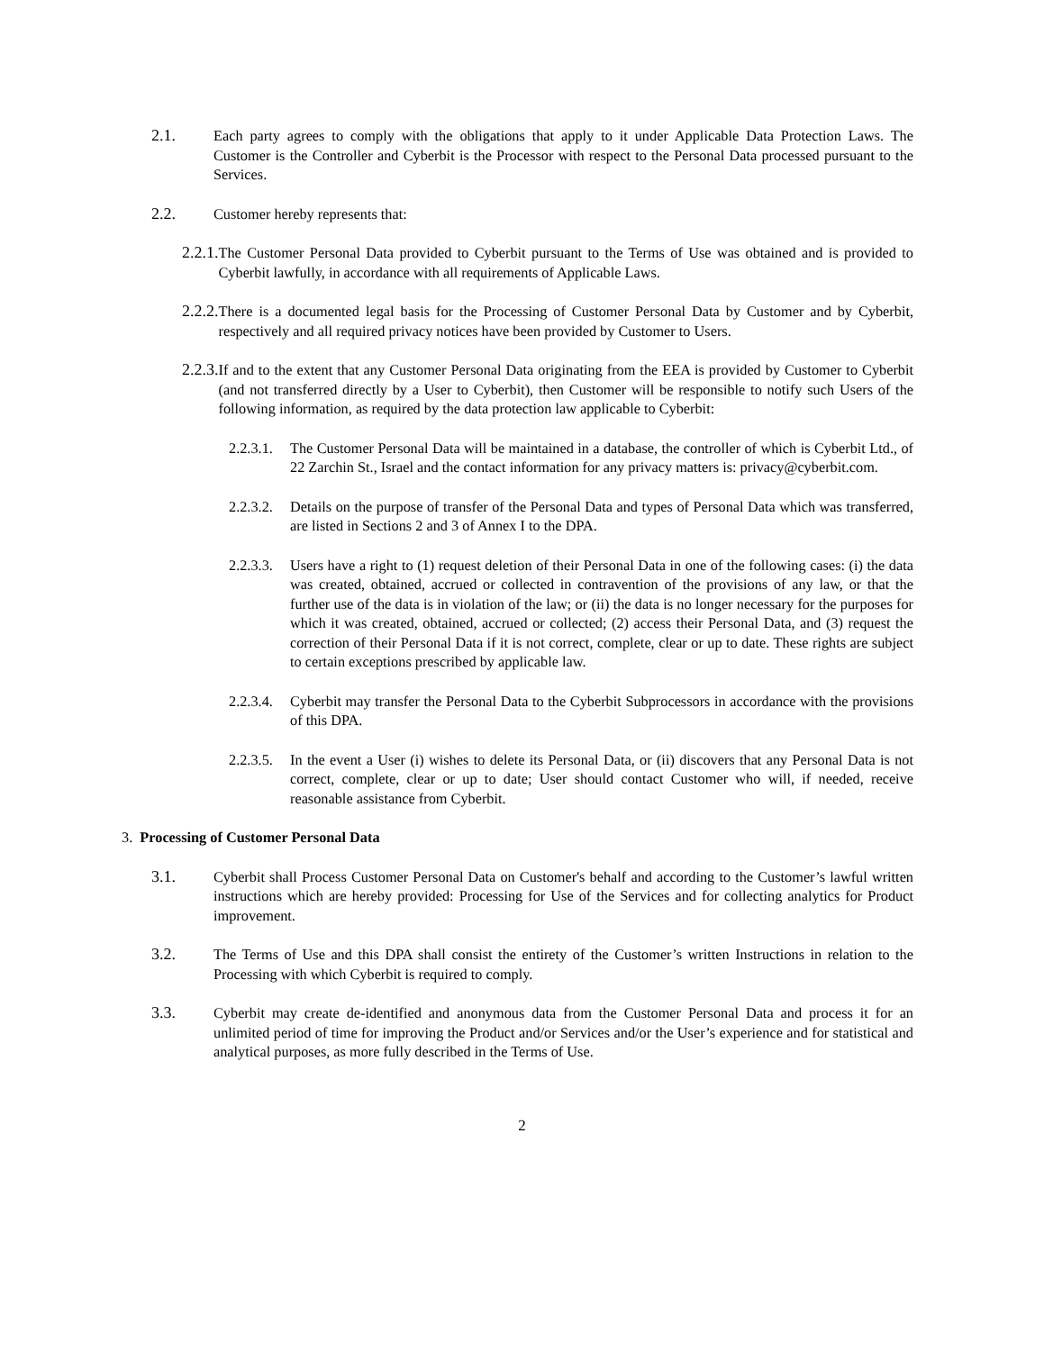2.1. Each party agrees to comply with the obligations that apply to it under Applicable Data Protection Laws. The Customer is the Controller and Cyberbit is the Processor with respect to the Personal Data processed pursuant to the Services.
2.2. Customer hereby represents that:
2.2.1. The Customer Personal Data provided to Cyberbit pursuant to the Terms of Use was obtained and is provided to Cyberbit lawfully, in accordance with all requirements of Applicable Laws.
2.2.2. There is a documented legal basis for the Processing of Customer Personal Data by Customer and by Cyberbit, respectively and all required privacy notices have been provided by Customer to Users.
2.2.3. If and to the extent that any Customer Personal Data originating from the EEA is provided by Customer to Cyberbit (and not transferred directly by a User to Cyberbit), then Customer will be responsible to notify such Users of the following information, as required by the data protection law applicable to Cyberbit:
2.2.3.1. The Customer Personal Data will be maintained in a database, the controller of which is Cyberbit Ltd., of 22 Zarchin St., Israel and the contact information for any privacy matters is: privacy@cyberbit.com.
2.2.3.2. Details on the purpose of transfer of the Personal Data and types of Personal Data which was transferred, are listed in Sections 2 and 3 of Annex I to the DPA.
2.2.3.3. Users have a right to (1) request deletion of their Personal Data in one of the following cases: (i) the data was created, obtained, accrued or collected in contravention of the provisions of any law, or that the further use of the data is in violation of the law; or (ii) the data is no longer necessary for the purposes for which it was created, obtained, accrued or collected; (2) access their Personal Data, and (3) request the correction of their Personal Data if it is not correct, complete, clear or up to date. These rights are subject to certain exceptions prescribed by applicable law.
2.2.3.4. Cyberbit may transfer the Personal Data to the Cyberbit Subprocessors in accordance with the provisions of this DPA.
2.2.3.5. In the event a User (i) wishes to delete its Personal Data, or (ii) discovers that any Personal Data is not correct, complete, clear or up to date; User should contact Customer who will, if needed, receive reasonable assistance from Cyberbit.
3. Processing of Customer Personal Data
3.1. Cyberbit shall Process Customer Personal Data on Customer's behalf and according to the Customer’s lawful written instructions which are hereby provided: Processing for Use of the Services and for collecting analytics for Product improvement.
3.2. The Terms of Use and this DPA shall consist the entirety of the Customer’s written Instructions in relation to the Processing with which Cyberbit is required to comply.
3.3. Cyberbit may create de-identified and anonymous data from the Customer Personal Data and process it for an unlimited period of time for improving the Product and/or Services and/or the User’s experience and for statistical and analytical purposes, as more fully described in the Terms of Use.
2